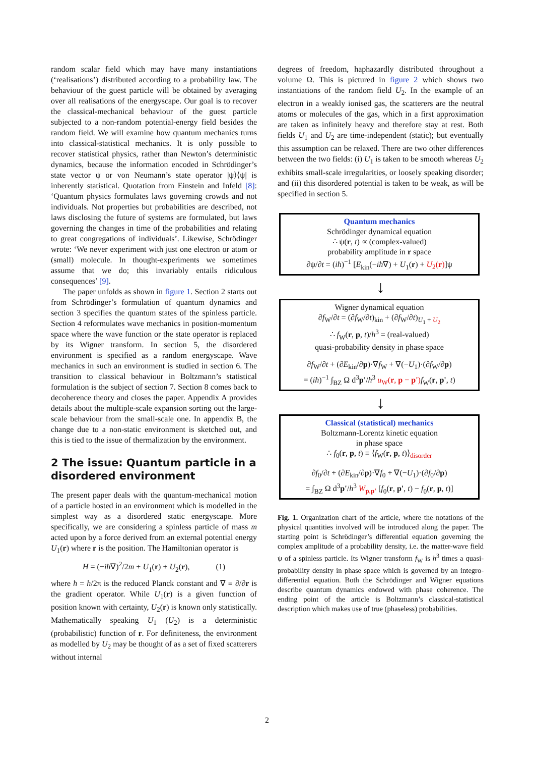random scalar field which may have many instantiations (‘realisations’) distributed according to a probability law. The behaviour of the guest particle will be obtained by averaging over all realisations of the energyscape. Our goal is to recover the classical-mechanical behaviour of the guest particle subjected to a non-random potential-energy field besides the random field. We will examine how quantum mechanics turns into classical-statistical mechanics. It is only possible to recover statistical physics, rather than Newton’s deterministic dynamics, because the information encoded in Schrödinger’s state vector ψ or von Neumann’s state operator |ψ⟩⟨ψ| is inherently statistical. Quotation from Einstein and Infeld [8]: ‘Quantum physics formulates laws governing crowds and not individuals. Not properties but probabilities are described, not laws disclosing the future of systems are formulated, but laws governing the changes in time of the probabilities and relating to great congregations of individuals’. Likewise, Schrödinger wrote: ‘We never experiment with just one electron or atom or (small) molecule. In thought-experiments we sometimes assume that we do; this invariably entails ridiculous consequences’ [9].
The paper unfolds as shown in figure 1. Section 2 starts out from Schrödinger’s formulation of quantum dynamics and section 3 specifies the quantum states of the spinless particle. Section 4 reformulates wave mechanics in position-momentum space where the wave function or the state operator is replaced by its Wigner transform. In section 5, the disordered environment is specified as a random energyscape. Wave mechanics in such an environment is studied in section 6. The transition to classical behaviour in Boltzmann’s statistical formulation is the subject of section 7. Section 8 comes back to decoherence theory and closes the paper. Appendix A provides details about the multiple-scale expansion sorting out the large-scale behaviour from the small-scale one. In appendix B, the change due to a non-static environment is sketched out, and this is tied to the issue of thermalization by the environment.
2 The issue: Quantum particle in a disordered environment
The present paper deals with the quantum-mechanical motion of a particle hosted in an environment which is modelled in the simplest way as a disordered static energyscape. More specifically, we are considering a spinless particle of mass m acted upon by a force derived from an external potential energy U<sub>1</sub>(r) where r is the position. The Hamiltonian operator is
H = (−iħ∇)<sup>2</sup>/2m + U<sub>1</sub>(r) + U<sub>2</sub>(r), (1)
where ħ = h/2π is the reduced Planck constant and ∇ ≡ ∂/∂r is the gradient operator. While U<sub>1</sub>(r) is a given function of position known with certainty, U<sub>2</sub>(r) is known only statistically. Mathematically speaking U<sub>1</sub> (U<sub>2</sub>) is a deterministic (probabilistic) function of r. For definiteness, the environment as modelled by U<sub>2</sub> may be thought of as a set of fixed scatterers without internal
degrees of freedom, haphazardly distributed throughout a volume Ω. This is pictured in figure 2 which shows two instantiations of the random field U<sub>2</sub>. In the example of an electron in a weakly ionised gas, the scatterers are the neutral atoms or molecules of the gas, which in a first approximation are taken as infinitely heavy and therefore stay at rest. Both fields U<sub>1</sub> and U<sub>2</sub> are time-independent (static); but eventually this assumption can be relaxed. There are two other differences between the two fields: (i) U<sub>1</sub> is taken to be smooth whereas U<sub>2</sub> exhibits small-scale irregularities, or loosely speaking disorder; and (ii) this disordered potential is taken to be weak, as will be specified in section 5.
Quantum mechanics
Schrödinger dynamical equation
∴ ψ(r, t) ∝ (complex-valued)
probability amplitude in r space
∂ψ/∂t = (iħ)<sup>−1</sup> [E<sub>kin</sub>(−iħ∇) + U<sub>1</sub>(r) + U<sub>2</sub>(r)]ψ
↓
Wigner dynamical equation
∂f<sub>W</sub>/∂t = (∂f<sub>W</sub>/∂t)<sub>kin</sub> + (∂f<sub>W</sub>/∂t)<sub>U<sub>1</sub> + U<sub>2</sub></sub>
∴ f<sub>W</sub>(r, p, t)/h<sup>3</sup> = (real-valued)
quasi-probability density in phase space
∂f<sub>W</sub>/∂t + (∂E<sub>kin</sub>/∂p)·∇f<sub>W</sub> + ∇(−U<sub>1</sub>)·(∂f<sub>W</sub>/∂p)
= (iħ)<sup>−1</sup> ∫<sub>BZ</sub> Ω d<sup>3</sup>p'/h<sup>3</sup> u<sub>W</sub>(r, p − p') f<sub>W</sub>(r, p', t)
↓
Classical (statistical) mechanics
Boltzmann-Lorentz kinetic equation
in phase space
∴ f<sub>0</sub>(r, p, t) ≡ ⟨f<sub>W</sub>(r, p, t)⟩<sub>disorder</sub>
∂f<sub>0</sub>/∂t + (∂E<sub>kin</sub>/∂p)·∇f<sub>0</sub> + ∇(−U<sub>1</sub>)·(∂f<sub>0</sub>/∂p)
= ∫<sub>BZ</sub> Ω d<sup>3</sup>p'/h<sup>3</sup> W<sub>p,p'</sub> [f<sub>0</sub>(r, p', t) − f<sub>0</sub>(r, p, t)]
Fig. 1. Organization chart of the article, where the notations of the physical quantities involved will be introduced along the paper. The starting point is Schrödinger’s differential equation governing the complex amplitude of a probability density, i.e. the matter-wave field ψ of a spinless particle. Its Wigner transform f<sub>W</sub> is h<sup>3</sup> times a quasi-probability density in phase space which is governed by an integro-differential equation. Both the Schrödinger and Wigner equations describe quantum dynamics endowed with phase coherence. The ending point of the article is Boltzmann’s classical-statistical description which makes use of true (phaseless) probabilities.
2